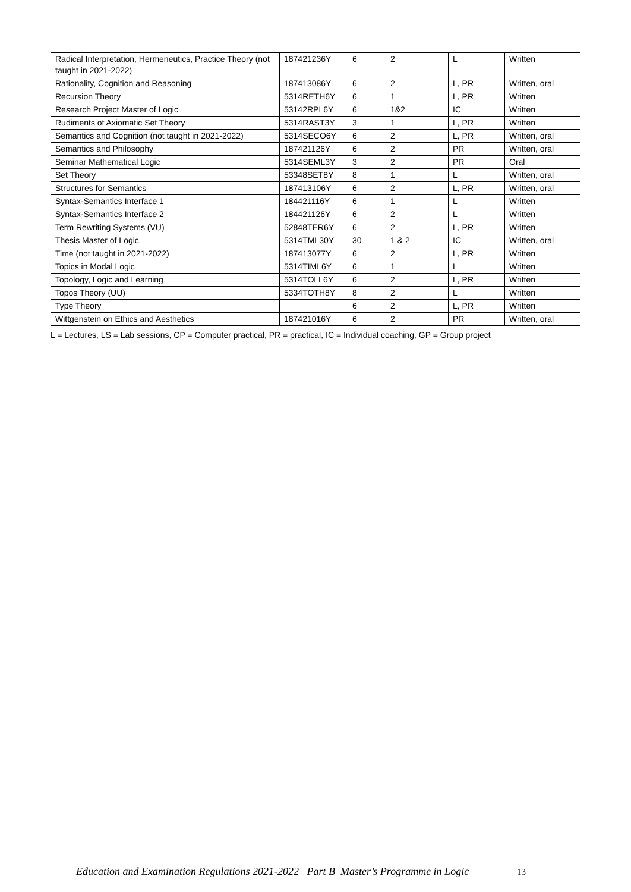| Radical Interpretation, Hermeneutics, Practice Theory (not taught in 2021-2022) | 187421236Y | 6 | 2 | L | Written |
| Rationality, Cognition and Reasoning | 187413086Y | 6 | 2 | L, PR | Written, oral |
| Recursion Theory | 5314RETH6Y | 6 | 1 | L, PR | Written |
| Research Project Master of Logic | 53142RPL6Y | 6 | 1&2 | IC | Written |
| Rudiments of Axiomatic Set Theory | 5314RAST3Y | 3 | 1 | L, PR | Written |
| Semantics and Cognition (not taught in 2021-2022) | 5314SECO6Y | 6 | 2 | L, PR | Written, oral |
| Semantics and Philosophy | 187421126Y | 6 | 2 | PR | Written, oral |
| Seminar Mathematical Logic | 5314SEML3Y | 3 | 2 | PR | Oral |
| Set Theory | 53348SET8Y | 8 | 1 | L | Written, oral |
| Structures for Semantics | 187413106Y | 6 | 2 | L, PR | Written, oral |
| Syntax-Semantics Interface 1 | 184421116Y | 6 | 1 | L | Written |
| Syntax-Semantics Interface 2 | 184421126Y | 6 | 2 | L | Written |
| Term Rewriting Systems (VU) | 52848TER6Y | 6 | 2 | L, PR | Written |
| Thesis Master of Logic | 5314TML30Y | 30 | 1 & 2 | IC | Written, oral |
| Time (not taught in 2021-2022) | 187413077Y | 6 | 2 | L, PR | Written |
| Topics in Modal Logic | 5314TIML6Y | 6 | 1 | L | Written |
| Topology, Logic and Learning | 5314TOLL6Y | 6 | 2 | L, PR | Written |
| Topos Theory (UU) | 5334TOTH8Y | 8 | 2 | L | Written |
| Type Theory | | 6 | 2 | L, PR | Written |
| Wittgenstein on Ethics and Aesthetics | 187421016Y | 6 | 2 | PR | Written, oral |
L = Lectures, LS = Lab sessions, CP = Computer practical, PR = practical, IC = Individual coaching, GP = Group project
Education and Examination Regulations 2021-2022 Part B Master’s Programme in Logic
13